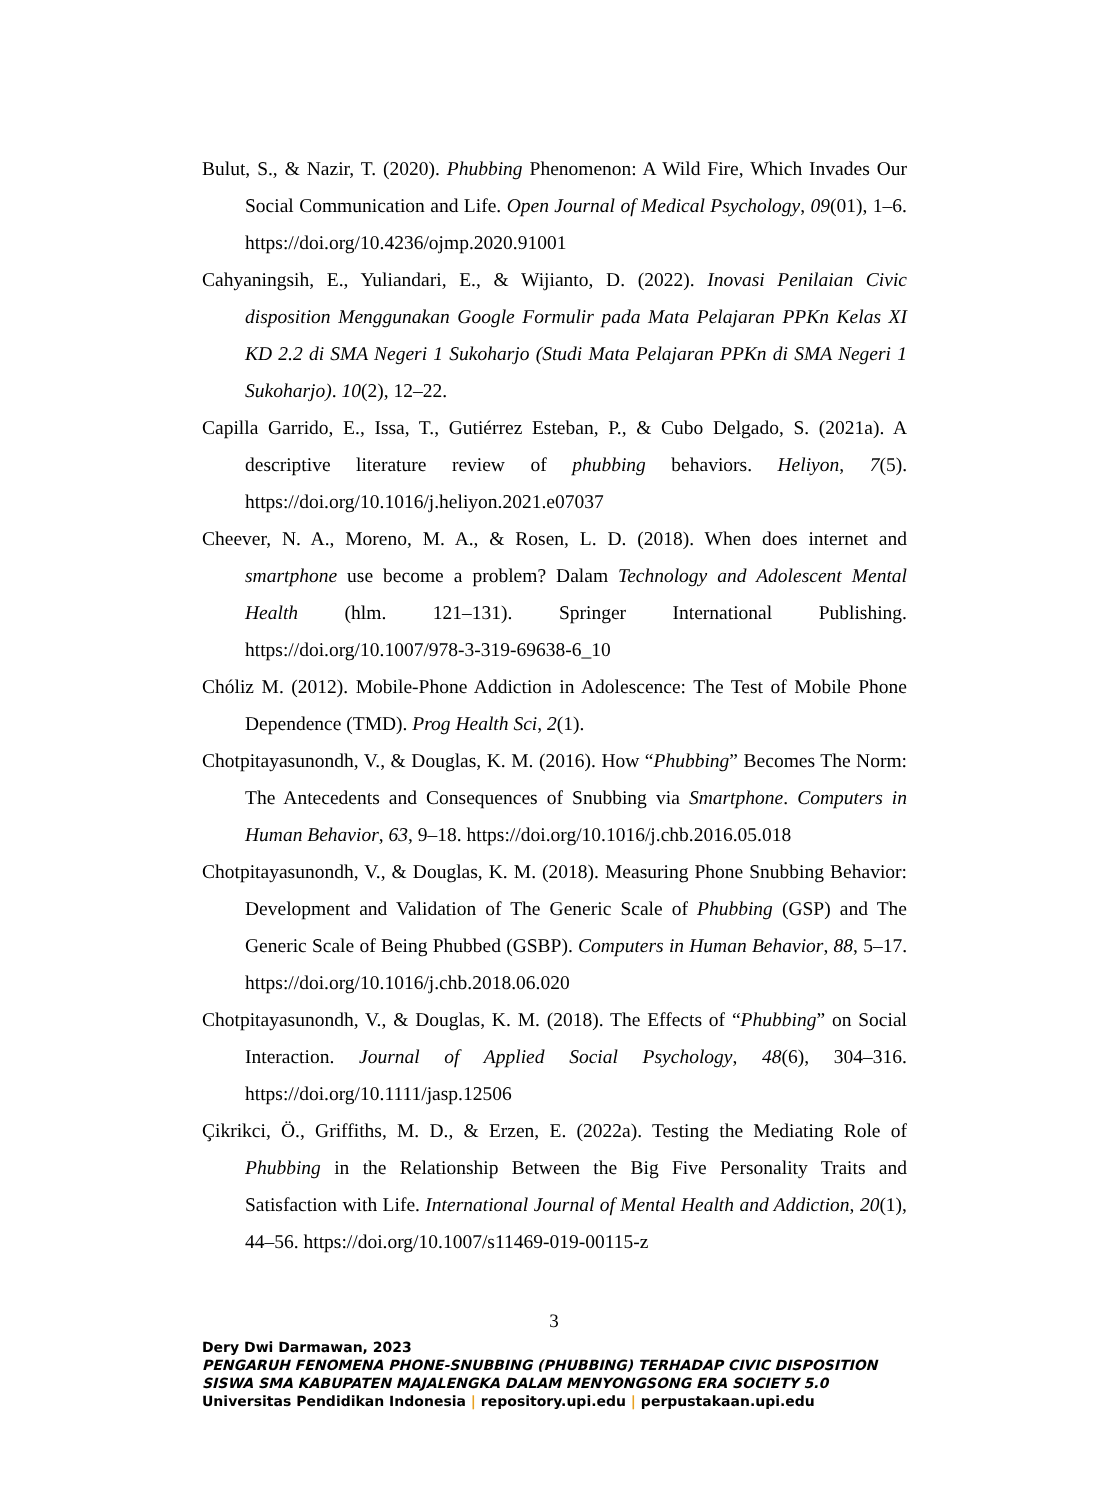Bulut, S., & Nazir, T. (2020). Phubbing Phenomenon: A Wild Fire, Which Invades Our Social Communication and Life. Open Journal of Medical Psychology, 09(01), 1–6. https://doi.org/10.4236/ojmp.2020.91001
Cahyaningsih, E., Yuliandari, E., & Wijianto, D. (2022). Inovasi Penilaian Civic disposition Menggunakan Google Formulir pada Mata Pelajaran PPKn Kelas XI KD 2.2 di SMA Negeri 1 Sukoharjo (Studi Mata Pelajaran PPKn di SMA Negeri 1 Sukoharjo). 10(2), 12–22.
Capilla Garrido, E., Issa, T., Gutiérrez Esteban, P., & Cubo Delgado, S. (2021a). A descriptive literature review of phubbing behaviors. Heliyon, 7(5). https://doi.org/10.1016/j.heliyon.2021.e07037
Cheever, N. A., Moreno, M. A., & Rosen, L. D. (2018). When does internet and smartphone use become a problem? Dalam Technology and Adolescent Mental Health (hlm. 121–131). Springer International Publishing. https://doi.org/10.1007/978-3-319-69638-6_10
Chóliz M. (2012). Mobile-Phone Addiction in Adolescence: The Test of Mobile Phone Dependence (TMD). Prog Health Sci, 2(1).
Chotpitayasunondh, V., & Douglas, K. M. (2016). How “Phubbing” Becomes The Norm: The Antecedents and Consequences of Snubbing via Smartphone. Computers in Human Behavior, 63, 9–18. https://doi.org/10.1016/j.chb.2016.05.018
Chotpitayasunondh, V., & Douglas, K. M. (2018). Measuring Phone Snubbing Behavior: Development and Validation of The Generic Scale of Phubbing (GSP) and The Generic Scale of Being Phubbed (GSBP). Computers in Human Behavior, 88, 5–17. https://doi.org/10.1016/j.chb.2018.06.020
Chotpitayasunondh, V., & Douglas, K. M. (2018). The Effects of “Phubbing” on Social Interaction. Journal of Applied Social Psychology, 48(6), 304–316. https://doi.org/10.1111/jasp.12506
Çikrikci, Ö., Griffiths, M. D., & Erzen, E. (2022a). Testing the Mediating Role of Phubbing in the Relationship Between the Big Five Personality Traits and Satisfaction with Life. International Journal of Mental Health and Addiction, 20(1), 44–56. https://doi.org/10.1007/s11469-019-00115-z
3
Dery Dwi Darmawan, 2023
PENGARUH FENOMENA PHONE-SNUBBING (PHUBBING) TERHADAP CIVIC DISPOSITION
SISWA SMA KABUPATEN MAJALENGKA DALAM MENYONGSONG ERA SOCIETY 5.0
Universitas Pendidikan Indonesia | repository.upi.edu | perpustakaan.upi.edu